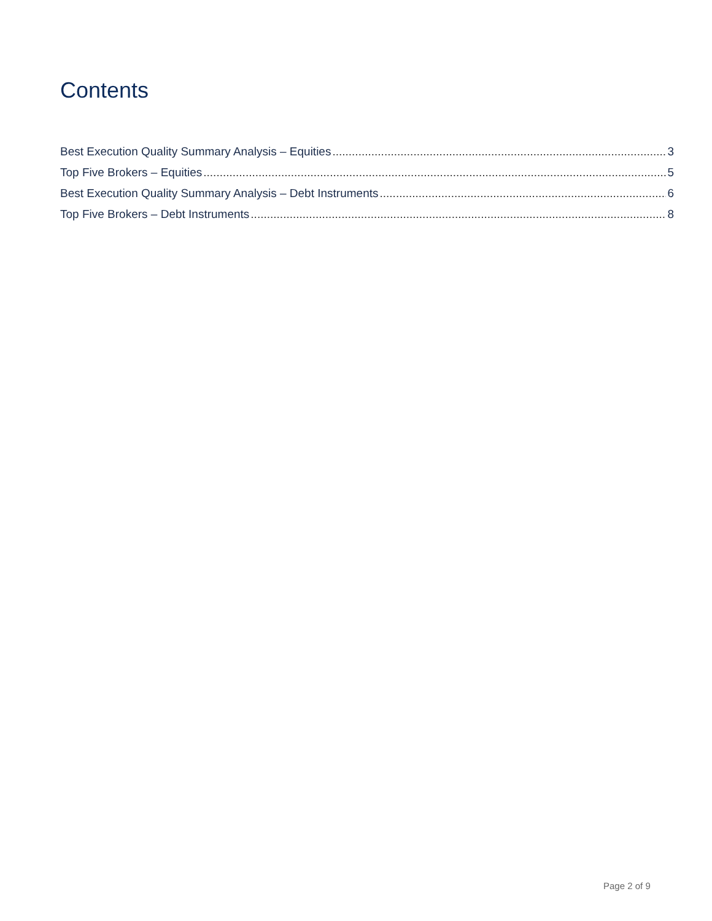Contents
Best Execution Quality Summary Analysis – Equities 3
Top Five Brokers – Equities 5
Best Execution Quality Summary Analysis – Debt Instruments 6
Top Five Brokers – Debt Instruments 8
Page 2 of 9